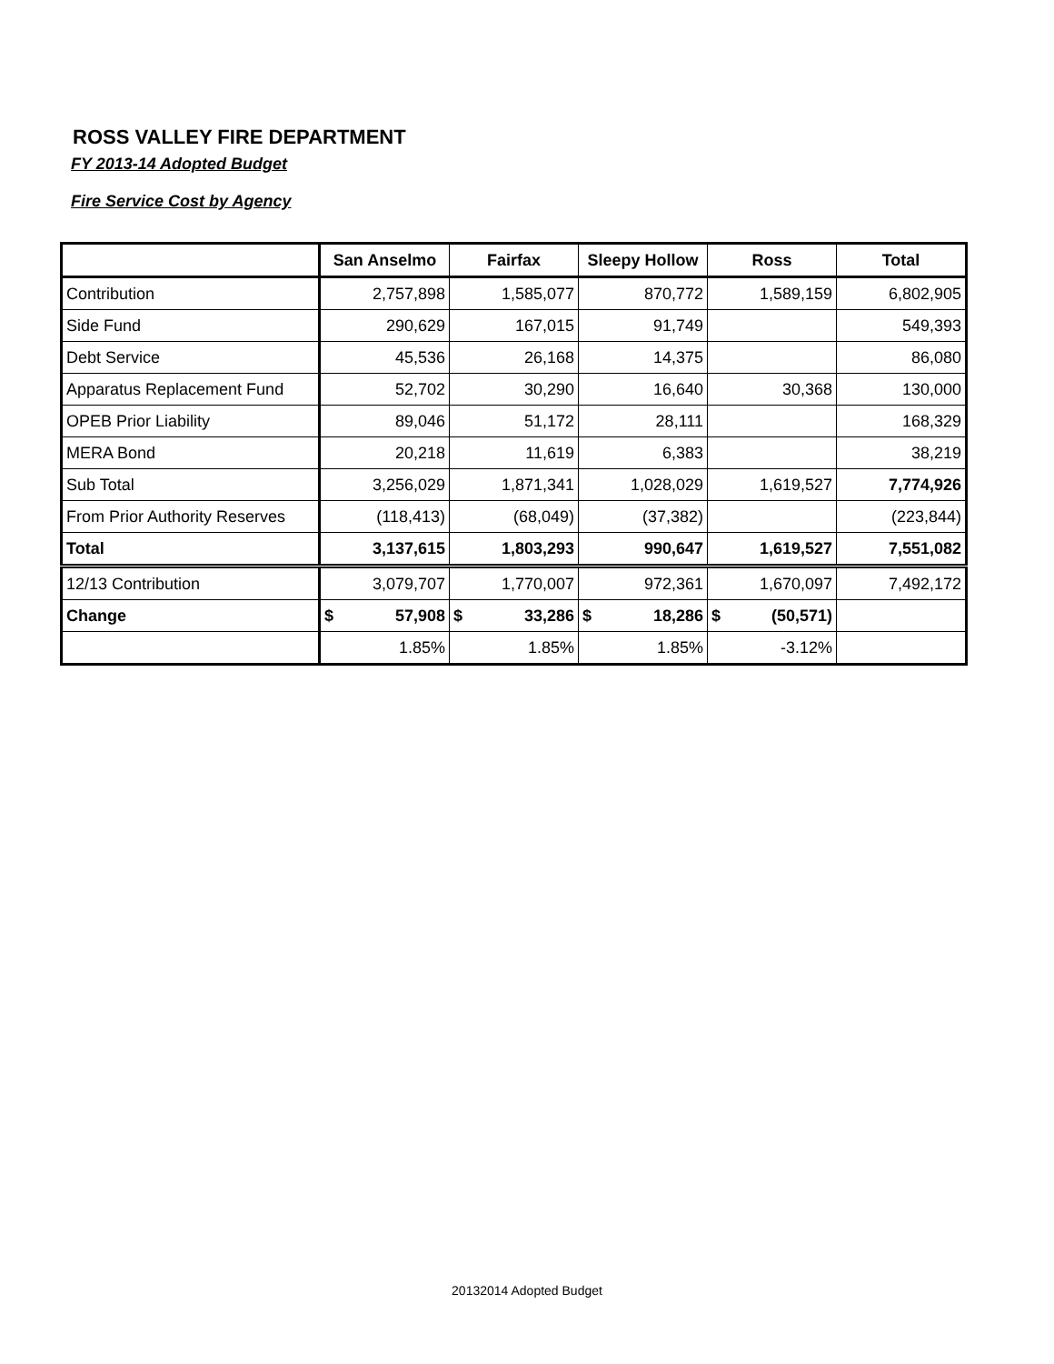ROSS VALLEY FIRE DEPARTMENT
FY 2013-14 Adopted Budget
Fire Service Cost by Agency
| | San Anselmo | Fairfax | Sleepy Hollow | Ross | Total |
| --- | --- | --- | --- | --- | --- |
| Contribution | 2,757,898 | 1,585,077 | 870,772 | 1,589,159 | 6,802,905 |
| Side Fund | 290,629 | 167,015 | 91,749 | | 549,393 |
| Debt Service | 45,536 | 26,168 | 14,375 | | 86,080 |
| Apparatus Replacement Fund | 52,702 | 30,290 | 16,640 | 30,368 | 130,000 |
| OPEB Prior Liability | 89,046 | 51,172 | 28,111 | | 168,329 |
| MERA Bond | 20,218 | 11,619 | 6,383 | | 38,219 |
| Sub Total | 3,256,029 | 1,871,341 | 1,028,029 | 1,619,527 | 7,774,926 |
| From Prior Authority Reserves | (118,413) | (68,049) | (37,382) | | (223,844) |
| Total | 3,137,615 | 1,803,293 | 990,647 | 1,619,527 | 7,551,082 |
| 12/13 Contribution | 3,079,707 | 1,770,007 | 972,361 | 1,670,097 | 7,492,172 |
| Change | $ 57,908 | $ 33,286 | $ 18,286 | $ (50,571) | |
| | 1.85% | 1.85% | 1.85% | -3.12% | |
20132014 Adopted Budget